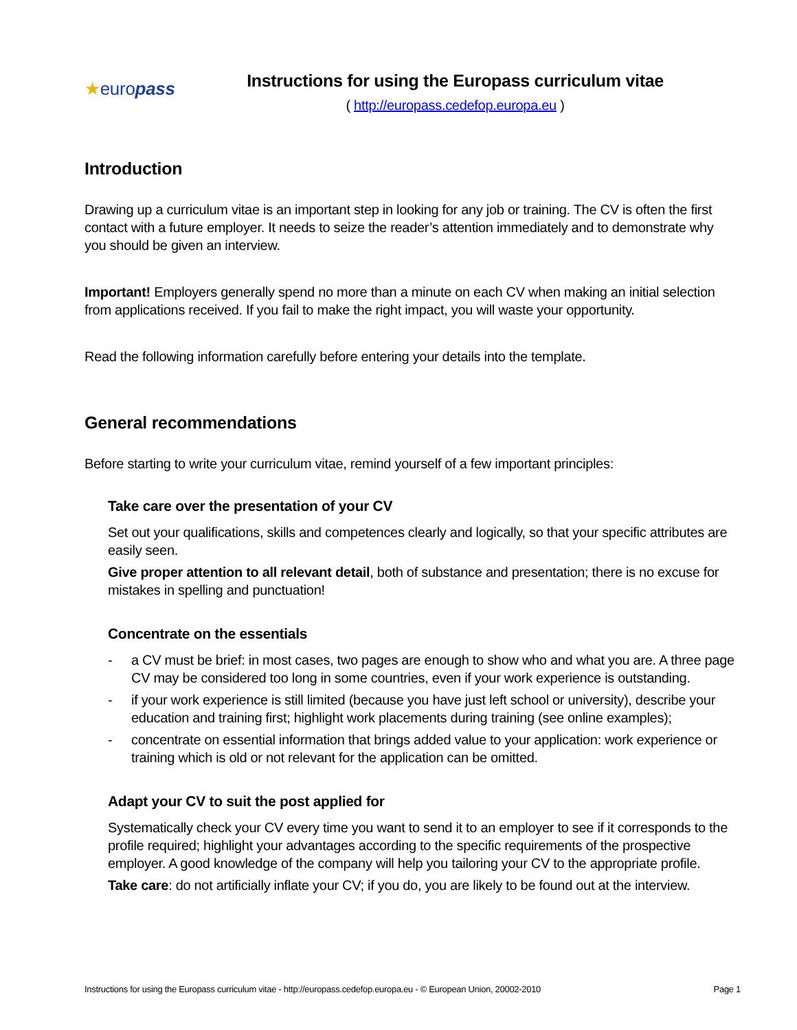★europass
Instructions for using the Europass curriculum vitae
( http://europass.cedefop.europa.eu )
Introduction
Drawing up a curriculum vitae is an important step in looking for any job or training. The CV is often the first contact with a future employer. It needs to seize the reader’s attention immediately and to demonstrate why you should be given an interview.
Important! Employers generally spend no more than a minute on each CV when making an initial selection from applications received. If you fail to make the right impact, you will waste your opportunity.
Read the following information carefully before entering your details into the template.
General recommendations
Before starting to write your curriculum vitae, remind yourself of a few important principles:
Take care over the presentation of your CV
Set out your qualifications, skills and competences clearly and logically, so that your specific attributes are easily seen.
Give proper attention to all relevant detail, both of substance and presentation; there is no excuse for mistakes in spelling and punctuation!
Concentrate on the essentials
- a CV must be brief: in most cases, two pages are enough to show who and what you are. A three page CV may be considered too long in some countries, even if your work experience is outstanding.
- if your work experience is still limited (because you have just left school or university), describe your education and training first; highlight work placements during training (see online examples);
- concentrate on essential information that brings added value to your application: work experience or training which is old or not relevant for the application can be omitted.
Adapt your CV to suit the post applied for
Systematically check your CV every time you want to send it to an employer to see if it corresponds to the profile required; highlight your advantages according to the specific requirements of the prospective employer. A good knowledge of the company will help you tailoring your CV to the appropriate profile.
Take care: do not artificially inflate your CV; if you do, you are likely to be found out at the interview.
Instructions for using the Europass curriculum vitae - http://europass.cedefop.europa.eu - © European Union, 20002-2010 Page 1